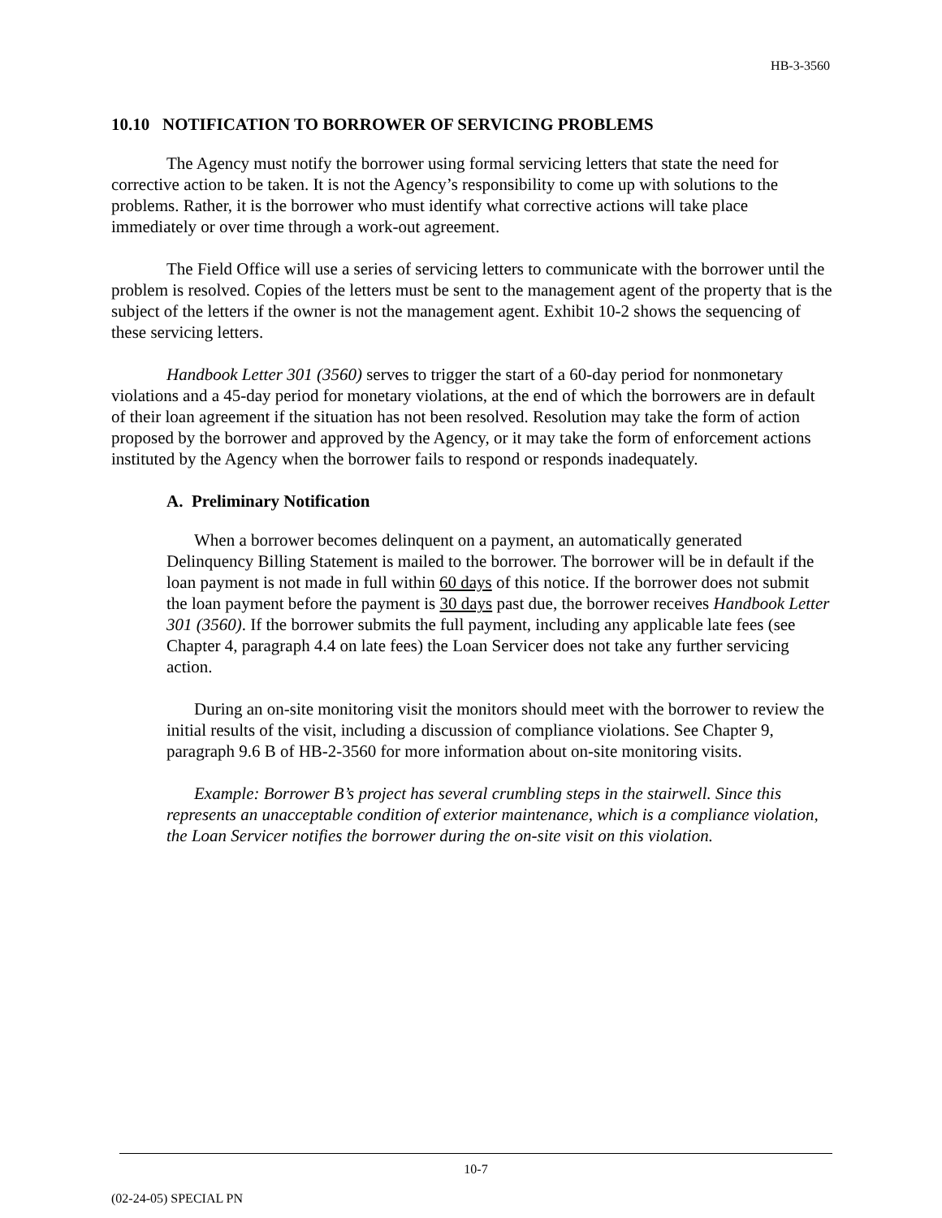HB-3-3560
10.10 NOTIFICATION TO BORROWER OF SERVICING PROBLEMS
The Agency must notify the borrower using formal servicing letters that state the need for corrective action to be taken. It is not the Agency’s responsibility to come up with solutions to the problems. Rather, it is the borrower who must identify what corrective actions will take place immediately or over time through a work-out agreement.
The Field Office will use a series of servicing letters to communicate with the borrower until the problem is resolved. Copies of the letters must be sent to the management agent of the property that is the subject of the letters if the owner is not the management agent. Exhibit 10-2 shows the sequencing of these servicing letters.
Handbook Letter 301 (3560) serves to trigger the start of a 60-day period for nonmonetary violations and a 45-day period for monetary violations, at the end of which the borrowers are in default of their loan agreement if the situation has not been resolved. Resolution may take the form of action proposed by the borrower and approved by the Agency, or it may take the form of enforcement actions instituted by the Agency when the borrower fails to respond or responds inadequately.
A. Preliminary Notification
When a borrower becomes delinquent on a payment, an automatically generated Delinquency Billing Statement is mailed to the borrower. The borrower will be in default if the loan payment is not made in full within 60 days of this notice. If the borrower does not submit the loan payment before the payment is 30 days past due, the borrower receives Handbook Letter 301 (3560). If the borrower submits the full payment, including any applicable late fees (see Chapter 4, paragraph 4.4 on late fees) the Loan Servicer does not take any further servicing action.
During an on-site monitoring visit the monitors should meet with the borrower to review the initial results of the visit, including a discussion of compliance violations. See Chapter 9, paragraph 9.6 B of HB-2-3560 for more information about on-site monitoring visits.
Example: Borrower B’s project has several crumbling steps in the stairwell. Since this represents an unacceptable condition of exterior maintenance, which is a compliance violation, the Loan Servicer notifies the borrower during the on-site visit on this violation.
10-7
(02-24-05) SPECIAL PN